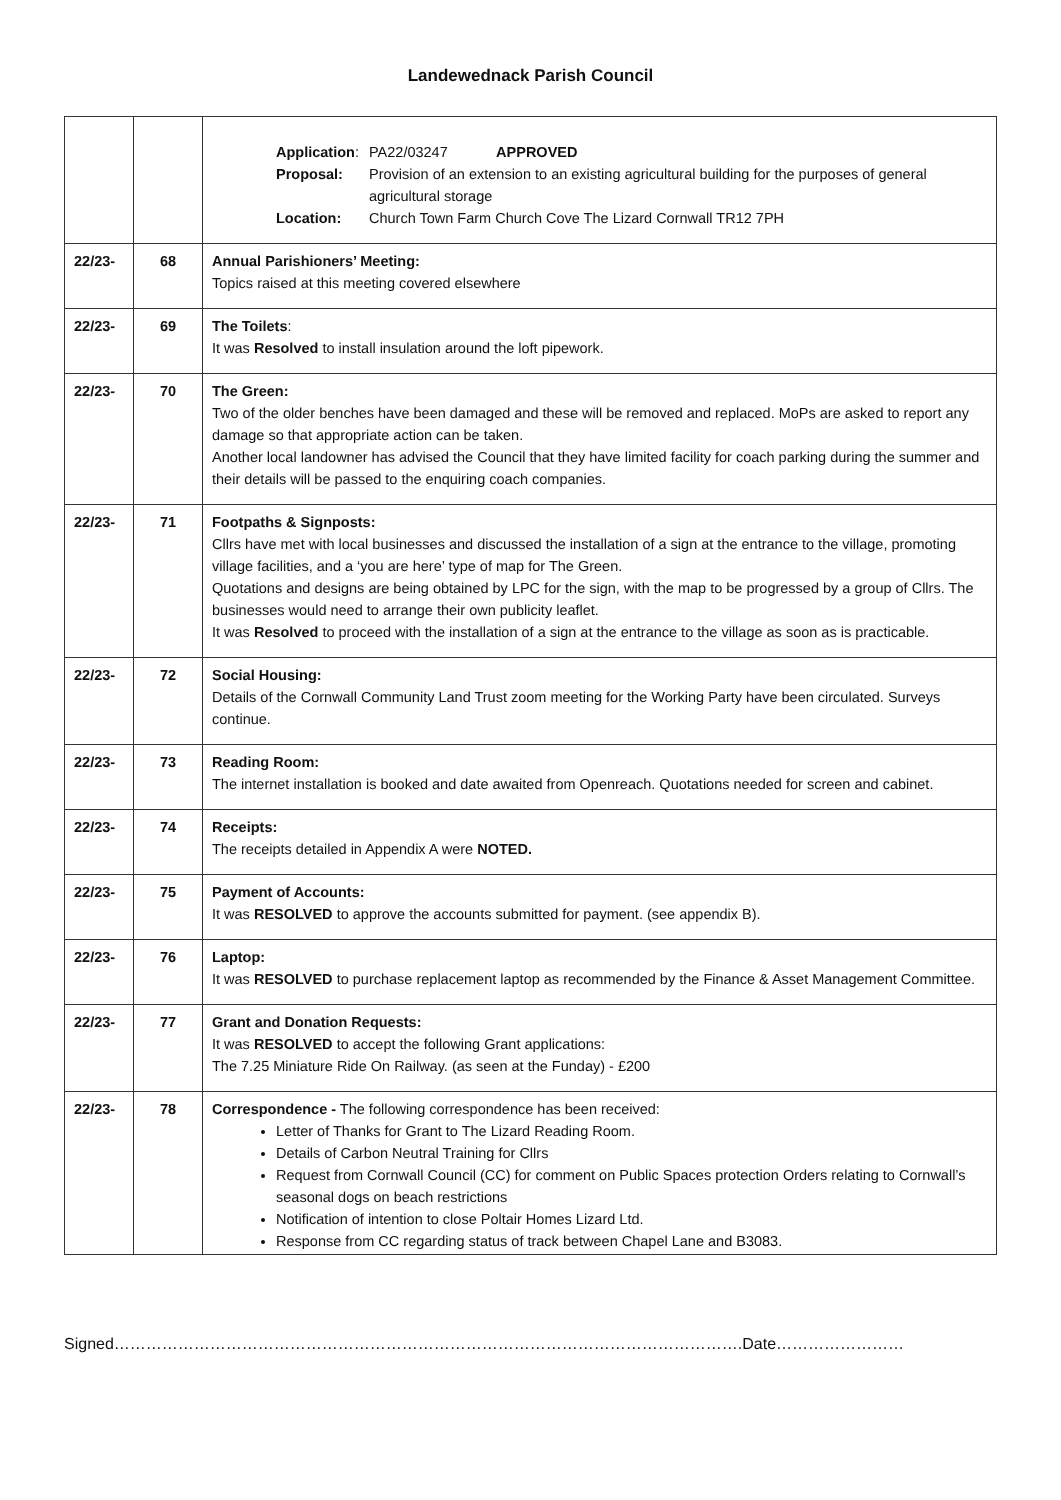Landewednack Parish Council
| | | / Application : / PA22/03247 APPROVED / / Proposal: / Provision of an extension to an existing agricultural building for the purposes of general agricultural storage / / Location: / Church Town Farm Church Cove The Lizard Cornwall TR12 7PH / |
| 22/23- | 68 | Annual Parishioners’ Meeting: Topics raised at this meeting covered elsewhere |
| 22/23- | 69 | The Toilets : It was Resolved to install insulation around the loft pipework. |
| 22/23- | 70 | The Green: Two of the older benches have been damaged and these will be removed and replaced. MoPs are asked to report any damage so that appropriate action can be taken. Another local landowner has advised the Council that they have limited facility for coach parking during the summer and their details will be passed to the enquiring coach companies. |
| 22/23- | 71 | Footpaths & Signposts: Cllrs have met with local businesses and discussed the installation of a sign at the entrance to the village, promoting village facilities, and a ‘you are here’ type of map for The Green. Quotations and designs are being obtained by LPC for the sign, with the map to be progressed by a group of Cllrs. The businesses would need to arrange their own publicity leaflet. It was Resolved to proceed with the installation of a sign at the entrance to the village as soon as is practicable. |
| 22/23- | 72 | Social Housing: Details of the Cornwall Community Land Trust zoom meeting for the Working Party have been circulated. Surveys continue. |
| 22/23- | 73 | Reading Room: The internet installation is booked and date awaited from Openreach. Quotations needed for screen and cabinet. |
| 22/23- | 74 | Receipts: The receipts detailed in Appendix A were NOTED. |
| 22/23- | 75 | Payment of Accounts: It was RESOLVED to approve the accounts submitted for payment. (see appendix B). |
| 22/23- | 76 | Laptop: It was RESOLVED to purchase replacement laptop as recommended by the Finance & Asset Management Committee. |
| 22/23- | 77 | Grant and Donation Requests: It was RESOLVED to accept the following Grant applications: The 7.25 Miniature Ride On Railway. (as seen at the Funday) - £200 |
| 22/23- | 78 | Correspondence - The following correspondence has been received: Letter of Thanks for Grant to The Lizard Reading Room. Details of Carbon Neutral Training for Cllrs Request from Cornwall Council (CC) for comment on Public Spaces protection Orders relating to Cornwall’s seasonal dogs on beach restrictions Notification of intention to close Poltair Homes Lizard Ltd. Response from CC regarding status of track between Chapel Lane and B3083. |
Signed……………………………………………………………………………………………………….Date……………………